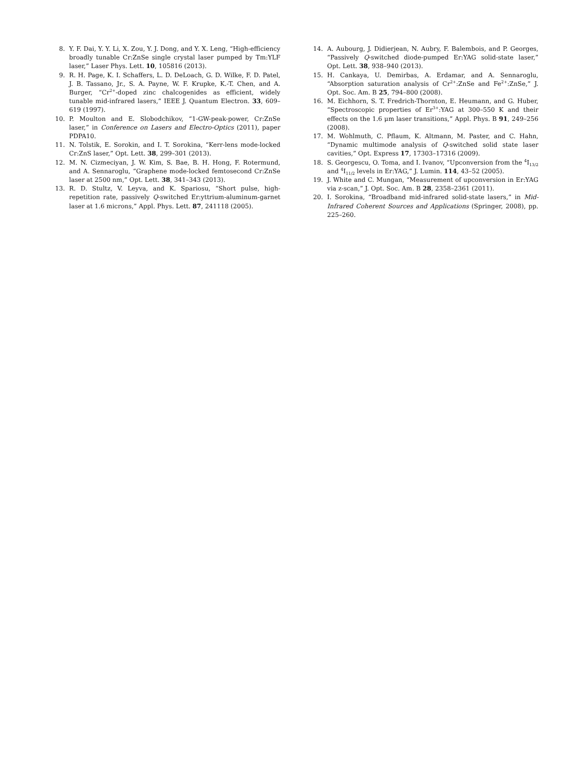8. Y. F. Dai, Y. Y. Li, X. Zou, Y. J. Dong, and Y. X. Leng, “High-efficiency broadly tunable Cr:ZnSe single crystal laser pumped by Tm:YLF laser,” Laser Phys. Lett. 10, 105816 (2013).
9. R. H. Page, K. I. Schaffers, L. D. DeLoach, G. D. Wilke, F. D. Patel, J. B. Tassano, Jr., S. A. Payne, W. F. Krupke, K.-T. Chen, and A. Burger, “Cr<sup>2+</sup>-doped zinc chalcogenides as efficient, widely tunable mid-infrared lasers,” IEEE J. Quantum Electron. 33, 609–619 (1997).
10. P. Moulton and E. Slobodchikov, “1-GW-peak-power, Cr:ZnSe laser,” in Conference on Lasers and Electro-Optics (2011), paper PDPA10.
11. N. Tolstik, E. Sorokin, and I. T. Sorokina, “Kerr-lens mode-locked Cr:ZnS laser,” Opt. Lett. 38, 299–301 (2013).
12. M. N. Cizmeciyan, J. W. Kim, S. Bae, B. H. Hong, F. Rotermund, and A. Sennaroglu, “Graphene mode-locked femtosecond Cr:ZnSe laser at 2500 nm,” Opt. Lett. 38, 341–343 (2013).
13. R. D. Stultz, V. Leyva, and K. Spariosu, “Short pulse, high-repetition rate, passively Q-switched Er:yttrium-aluminum-garnet laser at 1.6 microns,” Appl. Phys. Lett. 87, 241118 (2005).
14. A. Aubourg, J. Didierjean, N. Aubry, F. Balembois, and P. Georges, “Passively Q-switched diode-pumped Er:YAG solid-state laser,” Opt. Lett. 38, 938–940 (2013).
15. H. Cankaya, U. Demirbas, A. Erdamar, and A. Sennaroglu, “Absorption saturation analysis of Cr<sup>2+</sup>:ZnSe and Fe<sup>2+</sup>:ZnSe,” J. Opt. Soc. Am. B 25, 794–800 (2008).
16. M. Eichhorn, S. T. Fredrich-Thornton, E. Heumann, and G. Huber, “Spectroscopic properties of Er<sup>3+</sup>:YAG at 300–550 K and their effects on the 1.6 μm laser transitions,” Appl. Phys. B 91, 249–256 (2008).
17. M. Wohlmuth, C. Pflaum, K. Altmann, M. Paster, and C. Hahn, “Dynamic multimode analysis of Q-switched solid state laser cavities,” Opt. Express 17, 17303–17316 (2009).
18. S. Georgescu, O. Toma, and I. Ivanov, “Upconversion from the <sup>4</sup>I<sub>13/2</sub> and <sup>4</sup>I<sub>11/2</sub> levels in Er:YAG,” J. Lumin. 114, 43–52 (2005).
19. J. White and C. Mungan, “Measurement of upconversion in Er:YAG via z-scan,” J. Opt. Soc. Am. B 28, 2358–2361 (2011).
20. I. Sorokina, “Broadband mid-infrared solid-state lasers,” in Mid-Infrared Coherent Sources and Applications (Springer, 2008), pp. 225–260.